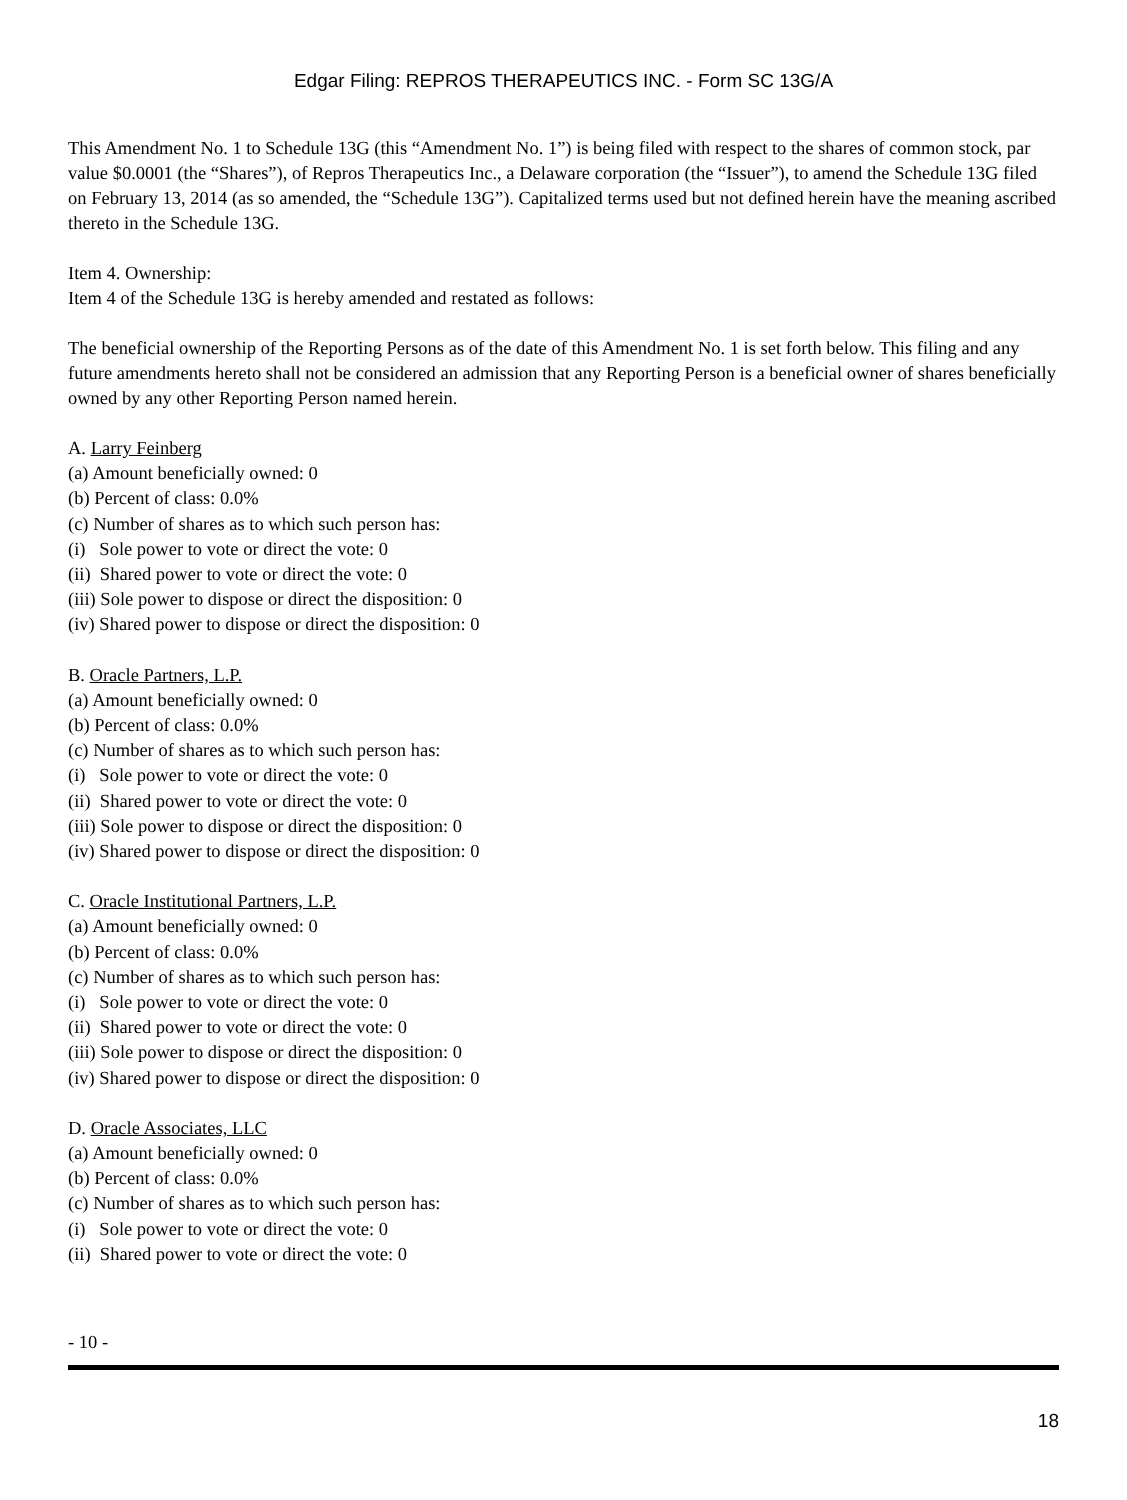Edgar Filing: REPROS THERAPEUTICS INC. - Form SC 13G/A
This Amendment No. 1 to Schedule 13G (this “Amendment No. 1”) is being filed with respect to the shares of common stock, par value $0.0001 (the “Shares”), of Repros Therapeutics Inc., a Delaware corporation (the “Issuer”), to amend the Schedule 13G filed on February 13, 2014 (as so amended, the “Schedule 13G”). Capitalized terms used but not defined herein have the meaning ascribed thereto in the Schedule 13G.
Item 4. Ownership:
Item 4 of the Schedule 13G is hereby amended and restated as follows:
The beneficial ownership of the Reporting Persons as of the date of this Amendment No. 1 is set forth below. This filing and any future amendments hereto shall not be considered an admission that any Reporting Person is a beneficial owner of shares beneficially owned by any other Reporting Person named herein.
A. Larry Feinberg
(a) Amount beneficially owned: 0
(b) Percent of class: 0.0%
(c) Number of shares as to which such person has:
(i) Sole power to vote or direct the vote: 0
(ii) Shared power to vote or direct the vote: 0
(iii) Sole power to dispose or direct the disposition: 0
(iv) Shared power to dispose or direct the disposition: 0
B. Oracle Partners, L.P.
(a) Amount beneficially owned: 0
(b) Percent of class: 0.0%
(c) Number of shares as to which such person has:
(i) Sole power to vote or direct the vote: 0
(ii) Shared power to vote or direct the vote: 0
(iii) Sole power to dispose or direct the disposition: 0
(iv) Shared power to dispose or direct the disposition: 0
C. Oracle Institutional Partners, L.P.
(a) Amount beneficially owned: 0
(b) Percent of class: 0.0%
(c) Number of shares as to which such person has:
(i) Sole power to vote or direct the vote: 0
(ii) Shared power to vote or direct the vote: 0
(iii) Sole power to dispose or direct the disposition: 0
(iv) Shared power to dispose or direct the disposition: 0
D. Oracle Associates, LLC
(a) Amount beneficially owned: 0
(b) Percent of class: 0.0%
(c) Number of shares as to which such person has:
(i) Sole power to vote or direct the vote: 0
(ii) Shared power to vote or direct the vote: 0
- 10 -
18